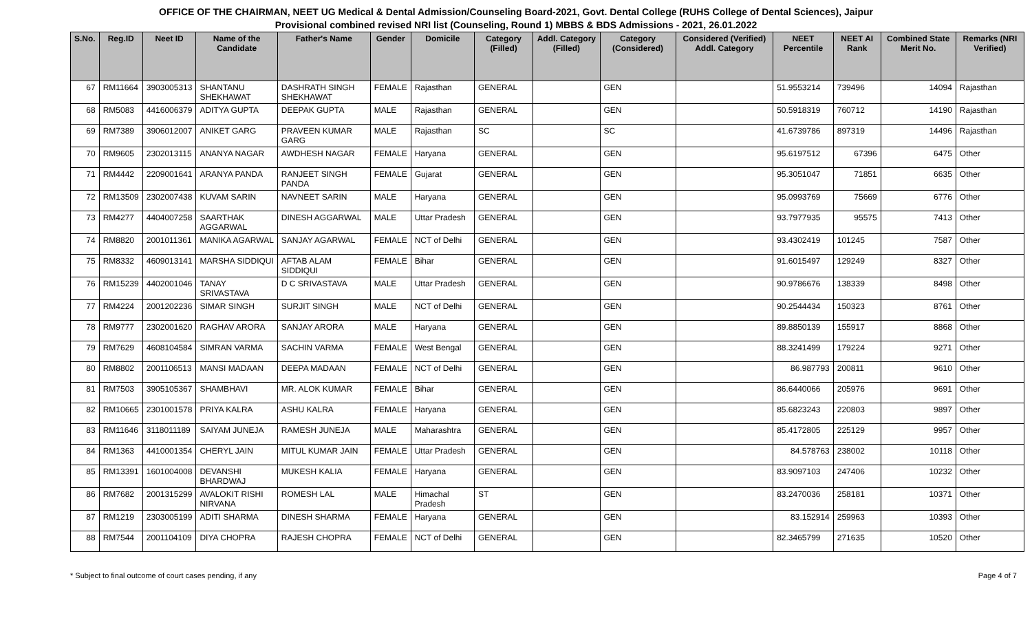OFFICE OF THE CHAIRMAN, NEET UG Medical & Dental Admission/Counseling Board-2021, Govt. Dental College (RUHS College of Dental Sciences), Jaipur
Provisional combined revised NRI list (Counseling, Round 1) MBBS & BDS Admissions - 2021, 26.01.2022
| S.No. | Reg.ID | Neet ID | Name of the Candidate | Father's Name | Gender | Domicile | Category (Filled) | Addl. Category (Filled) | Category (Considered) | Considered (Verified) Addl. Category | NEET Percentile | NEET AI Rank | Combined State Merit No. | Remarks (NRI Verified) |
| --- | --- | --- | --- | --- | --- | --- | --- | --- | --- | --- | --- | --- | --- | --- |
| 67 | RM11664 | 3903005313 | SHANTANU SHEKHAWAT | DASHRATH SINGH SHEKHAWAT | FEMALE | Rajasthan | GENERAL | | GEN | | 51.9553214 | 739496 | 14094 | Rajasthan |
| 68 | RM5083 | 4416006379 | ADITYA GUPTA | DEEPAK GUPTA | MALE | Rajasthan | GENERAL | | GEN | | 50.5918319 | 760712 | 14190 | Rajasthan |
| 69 | RM7389 | 3906012007 | ANIKET GARG | PRAVEEN KUMAR GARG | MALE | Rajasthan | SC | | SC | | 41.6739786 | 897319 | 14496 | Rajasthan |
| 70 | RM9605 | 2302013115 | ANANYA NAGAR | AWDHESH NAGAR | FEMALE | Haryana | GENERAL | | GEN | | 95.6197512 | 67396 | 6475 | Other |
| 71 | RM4442 | 2209001641 | ARANYA PANDA | RANJEET SINGH PANDA | FEMALE | Gujarat | GENERAL | | GEN | | 95.3051047 | 71851 | 6635 | Other |
| 72 | RM13509 | 2302007438 | KUVAM SARIN | NAVNEET SARIN | MALE | Haryana | GENERAL | | GEN | | 95.0993769 | 75669 | 6776 | Other |
| 73 | RM4277 | 4404007258 | SAARTHAK AGGARWAL | DINESH AGGARWAL | MALE | Uttar Pradesh | GENERAL | | GEN | | 93.7977935 | 95575 | 7413 | Other |
| 74 | RM8820 | 2001011361 | MANIKA AGARWAL | SANJAY AGARWAL | FEMALE | NCT of Delhi | GENERAL | | GEN | | 93.4302419 | 101245 | 7587 | Other |
| 75 | RM8332 | 4609013141 | MARSHA SIDDIQUI | AFTAB ALAM SIDDIQUI | FEMALE | Bihar | GENERAL | | GEN | | 91.6015497 | 129249 | 8327 | Other |
| 76 | RM15239 | 4402001046 | TANAY SRIVASTAVA | D C SRIVASTAVA | MALE | Uttar Pradesh | GENERAL | | GEN | | 90.9786676 | 138339 | 8498 | Other |
| 77 | RM4224 | 2001202236 | SIMAR SINGH | SURJIT SINGH | MALE | NCT of Delhi | GENERAL | | GEN | | 90.2544434 | 150323 | 8761 | Other |
| 78 | RM9777 | 2302001620 | RAGHAV ARORA | SANJAY ARORA | MALE | Haryana | GENERAL | | GEN | | 89.8850139 | 155917 | 8868 | Other |
| 79 | RM7629 | 4608104584 | SIMRAN VARMA | SACHIN VARMA | FEMALE | West Bengal | GENERAL | | GEN | | 88.3241499 | 179224 | 9271 | Other |
| 80 | RM8802 | 2001106513 | MANSI MADAAN | DEEPA MADAAN | FEMALE | NCT of Delhi | GENERAL | | GEN | | 86.987793 | 200811 | 9610 | Other |
| 81 | RM7503 | 3905105367 | SHAMBHAVI | MR. ALOK KUMAR | FEMALE | Bihar | GENERAL | | GEN | | 86.6440066 | 205976 | 9691 | Other |
| 82 | RM10665 | 2301001578 | PRIYA KALRA | ASHU KALRA | FEMALE | Haryana | GENERAL | | GEN | | 85.6823243 | 220803 | 9897 | Other |
| 83 | RM11646 | 3118011189 | SAIYAM JUNEJA | RAMESH JUNEJA | MALE | Maharashtra | GENERAL | | GEN | | 85.4172805 | 225129 | 9957 | Other |
| 84 | RM1363 | 4410001354 | CHERYL JAIN | MITUL KUMAR JAIN | FEMALE | Uttar Pradesh | GENERAL | | GEN | | 84.578763 | 238002 | 10118 | Other |
| 85 | RM13391 | 1601004008 | DEVANSHI BHARDWAJ | MUKESH KALIA | FEMALE | Haryana | GENERAL | | GEN | | 83.9097103 | 247406 | 10232 | Other |
| 86 | RM7682 | 2001315299 | AVALOKIT RISHI NIRVANA | ROMESH LAL | MALE | Himachal Pradesh | ST | | GEN | | 83.2470036 | 258181 | 10371 | Other |
| 87 | RM1219 | 2303005199 | ADITI SHARMA | DINESH SHARMA | FEMALE | Haryana | GENERAL | | GEN | | 83.152914 | 259963 | 10393 | Other |
| 88 | RM7544 | 2001104109 | DIYA CHOPRA | RAJESH CHOPRA | FEMALE | NCT of Delhi | GENERAL | | GEN | | 82.3465799 | 271635 | 10520 | Other |
* Subject to final outcome of court cases pending, if any Page 4 of 7